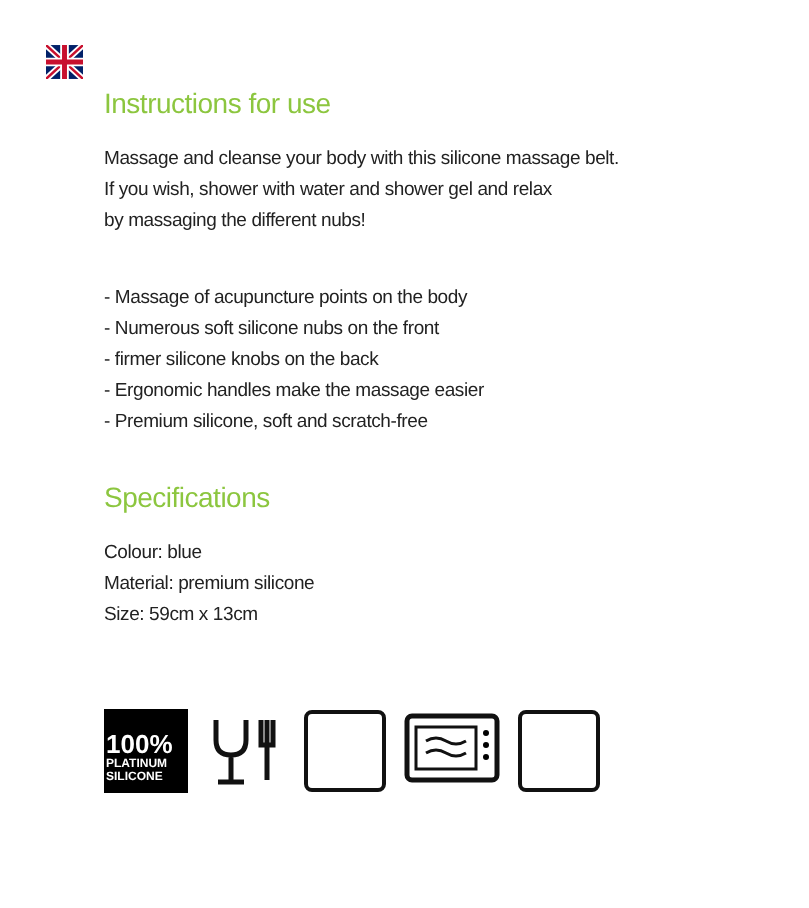Instructions for use
Massage and cleanse your body with this silicone massage belt.
If you wish, shower with water and shower gel and relax
by massaging the different nubs!
- Massage of acupuncture points on the body
- Numerous soft silicone nubs on the front
- firmer silicone knobs on the back
- Ergonomic handles make the massage easier
- Premium silicone, soft and scratch-free
Specifications
Colour: blue
Material: premium silicone
Size: 59cm x 13cm
100%
PLATINUM
SILICONE